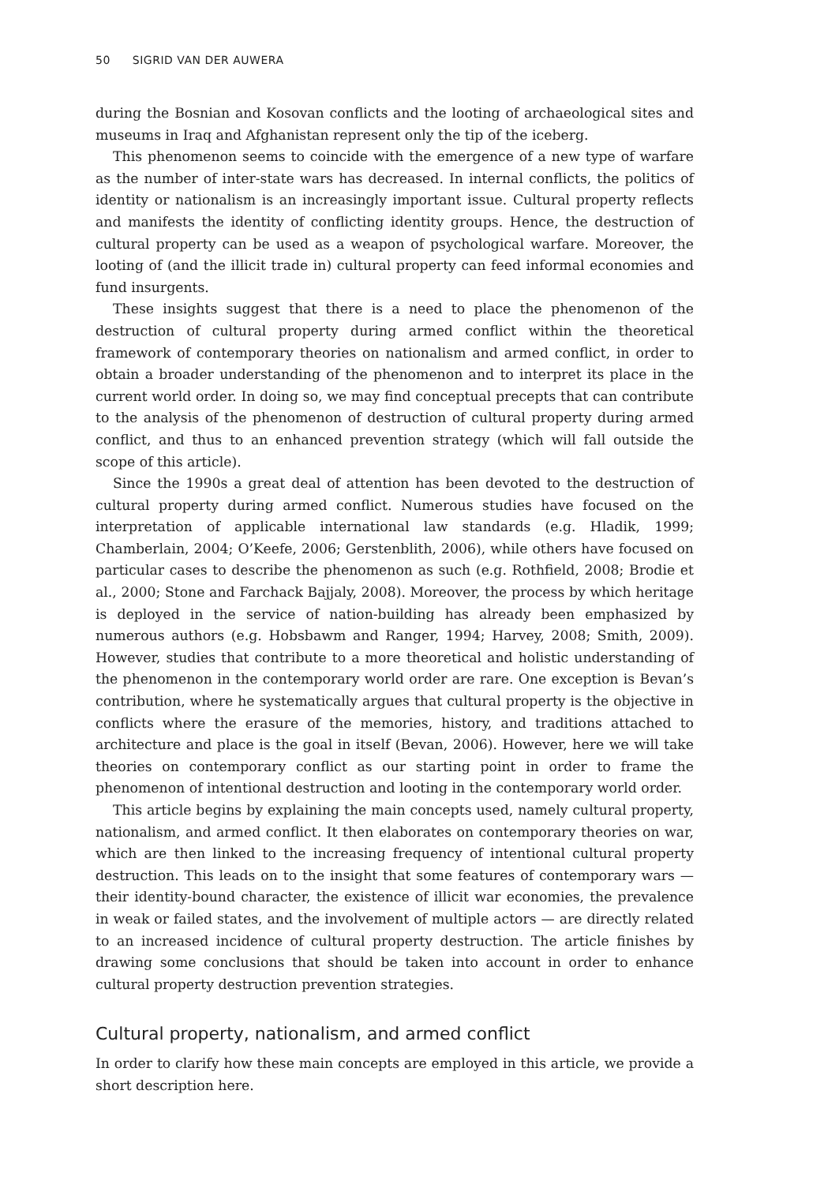50 SIGRID VAN DER AUWERA
during the Bosnian and Kosovan conflicts and the looting of archaeological sites and museums in Iraq and Afghanistan represent only the tip of the iceberg.
This phenomenon seems to coincide with the emergence of a new type of warfare as the number of inter-state wars has decreased. In internal conflicts, the politics of identity or nationalism is an increasingly important issue. Cultural property reflects and manifests the identity of conflicting identity groups. Hence, the destruction of cultural property can be used as a weapon of psychological warfare. Moreover, the looting of (and the illicit trade in) cultural property can feed informal economies and fund insurgents.
These insights suggest that there is a need to place the phenomenon of the destruction of cultural property during armed conflict within the theoretical framework of contemporary theories on nationalism and armed conflict, in order to obtain a broader understanding of the phenomenon and to interpret its place in the current world order. In doing so, we may find conceptual precepts that can contribute to the analysis of the phenomenon of destruction of cultural property during armed conflict, and thus to an enhanced prevention strategy (which will fall outside the scope of this article).
Since the 1990s a great deal of attention has been devoted to the destruction of cultural property during armed conflict. Numerous studies have focused on the interpretation of applicable international law standards (e.g. Hladik, 1999; Chamberlain, 2004; O’Keefe, 2006; Gerstenblith, 2006), while others have focused on particular cases to describe the phenomenon as such (e.g. Rothfield, 2008; Brodie et al., 2000; Stone and Farchack Bajjaly, 2008). Moreover, the process by which heritage is deployed in the service of nation-building has already been emphasized by numerous authors (e.g. Hobsbawm and Ranger, 1994; Harvey, 2008; Smith, 2009). However, studies that contribute to a more theoretical and holistic understanding of the phenomenon in the contemporary world order are rare. One exception is Bevan’s contribution, where he systematically argues that cultural property is the objective in conflicts where the erasure of the memories, history, and traditions attached to architecture and place is the goal in itself (Bevan, 2006). However, here we will take theories on contemporary conflict as our starting point in order to frame the phenomenon of intentional destruction and looting in the contemporary world order.
This article begins by explaining the main concepts used, namely cultural property, nationalism, and armed conflict. It then elaborates on contemporary theories on war, which are then linked to the increasing frequency of intentional cultural property destruction. This leads on to the insight that some features of contemporary wars — their identity-bound character, the existence of illicit war economies, the prevalence in weak or failed states, and the involvement of multiple actors — are directly related to an increased incidence of cultural property destruction. The article finishes by drawing some conclusions that should be taken into account in order to enhance cultural property destruction prevention strategies.
Cultural property, nationalism, and armed conflict
In order to clarify how these main concepts are employed in this article, we provide a short description here.